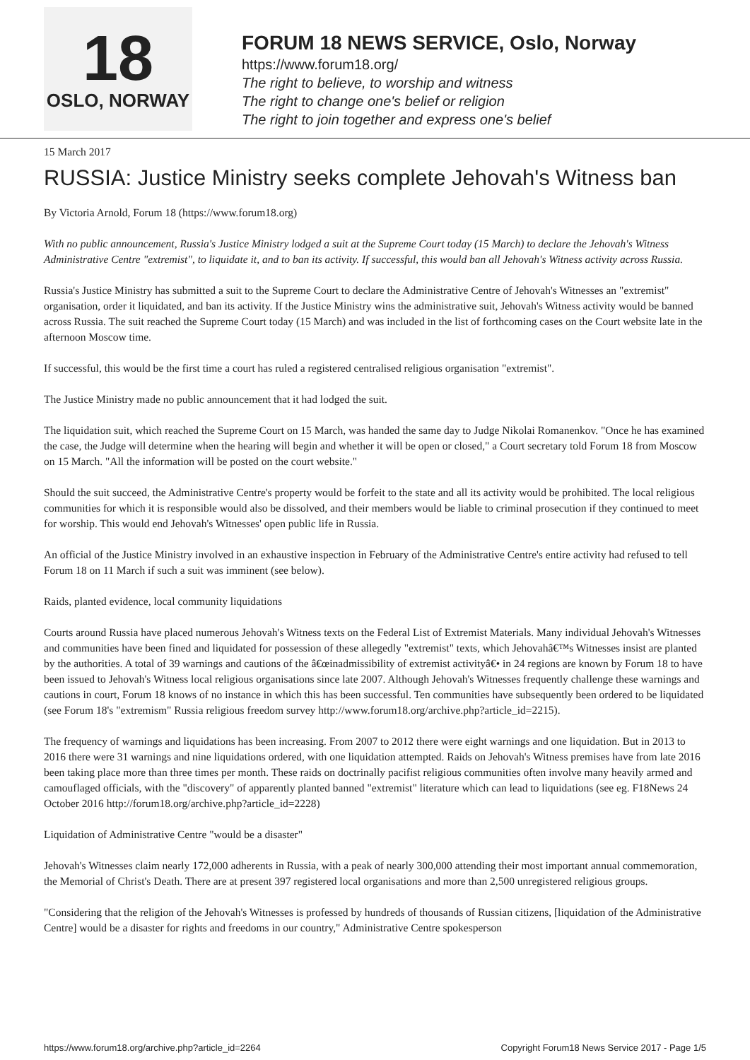18
OSLO, NORWAY
FORUM 18 NEWS SERVICE, Oslo, Norway
https://www.forum18.org/
The right to believe, to worship and witness
The right to change one's belief or religion
The right to join together and express one's belief
15 March 2017
RUSSIA: Justice Ministry seeks complete Jehovah's Witness ban
By Victoria Arnold, Forum 18 (https://www.forum18.org)
With no public announcement, Russia's Justice Ministry lodged a suit at the Supreme Court today (15 March) to declare the Jehovah's Witness Administrative Centre "extremist", to liquidate it, and to ban its activity. If successful, this would ban all Jehovah's Witness activity across Russia.
Russia's Justice Ministry has submitted a suit to the Supreme Court to declare the Administrative Centre of Jehovah's Witnesses an "extremist" organisation, order it liquidated, and ban its activity. If the Justice Ministry wins the administrative suit, Jehovah's Witness activity would be banned across Russia. The suit reached the Supreme Court today (15 March) and was included in the list of forthcoming cases on the Court website late in the afternoon Moscow time.
If successful, this would be the first time a court has ruled a registered centralised religious organisation "extremist".
The Justice Ministry made no public announcement that it had lodged the suit.
The liquidation suit, which reached the Supreme Court on 15 March, was handed the same day to Judge Nikolai Romanenkov. "Once he has examined the case, the Judge will determine when the hearing will begin and whether it will be open or closed," a Court secretary told Forum 18 from Moscow on 15 March. "All the information will be posted on the court website."
Should the suit succeed, the Administrative Centre's property would be forfeit to the state and all its activity would be prohibited. The local religious communities for which it is responsible would also be dissolved, and their members would be liable to criminal prosecution if they continued to meet for worship. This would end Jehovah's Witnesses' open public life in Russia.
An official of the Justice Ministry involved in an exhaustive inspection in February of the Administrative Centre's entire activity had refused to tell Forum 18 on 11 March if such a suit was imminent (see below).
Raids, planted evidence, local community liquidations
Courts around Russia have placed numerous Jehovah's Witness texts on the Federal List of Extremist Materials. Many individual Jehovah's Witnesses and communities have been fined and liquidated for possession of these allegedly "extremist" texts, which Jehovahâ€™s Witnesses insist are planted by the authorities. A total of 39 warnings and cautions of the â€œinadmissibility of extremist activityâ€• in 24 regions are known by Forum 18 to have been issued to Jehovah's Witness local religious organisations since late 2007. Although Jehovah's Witnesses frequently challenge these warnings and cautions in court, Forum 18 knows of no instance in which this has been successful. Ten communities have subsequently been ordered to be liquidated (see Forum 18's "extremism" Russia religious freedom survey http://www.forum18.org/archive.php?article_id=2215).
The frequency of warnings and liquidations has been increasing. From 2007 to 2012 there were eight warnings and one liquidation. But in 2013 to 2016 there were 31 warnings and nine liquidations ordered, with one liquidation attempted. Raids on Jehovah's Witness premises have from late 2016 been taking place more than three times per month. These raids on doctrinally pacifist religious communities often involve many heavily armed and camouflaged officials, with the "discovery" of apparently planted banned "extremist" literature which can lead to liquidations (see eg. F18News 24 October 2016 http://forum18.org/archive.php?article_id=2228)
Liquidation of Administrative Centre "would be a disaster"
Jehovah's Witnesses claim nearly 172,000 adherents in Russia, with a peak of nearly 300,000 attending their most important annual commemoration, the Memorial of Christ's Death. There are at present 397 registered local organisations and more than 2,500 unregistered religious groups.
"Considering that the religion of the Jehovah's Witnesses is professed by hundreds of thousands of Russian citizens, [liquidation of the Administrative Centre] would be a disaster for rights and freedoms in our country," Administrative Centre spokesperson
https://www.forum18.org/archive.php?article_id=2264 Copyright Forum18 News Service 2017 - Page 1/5